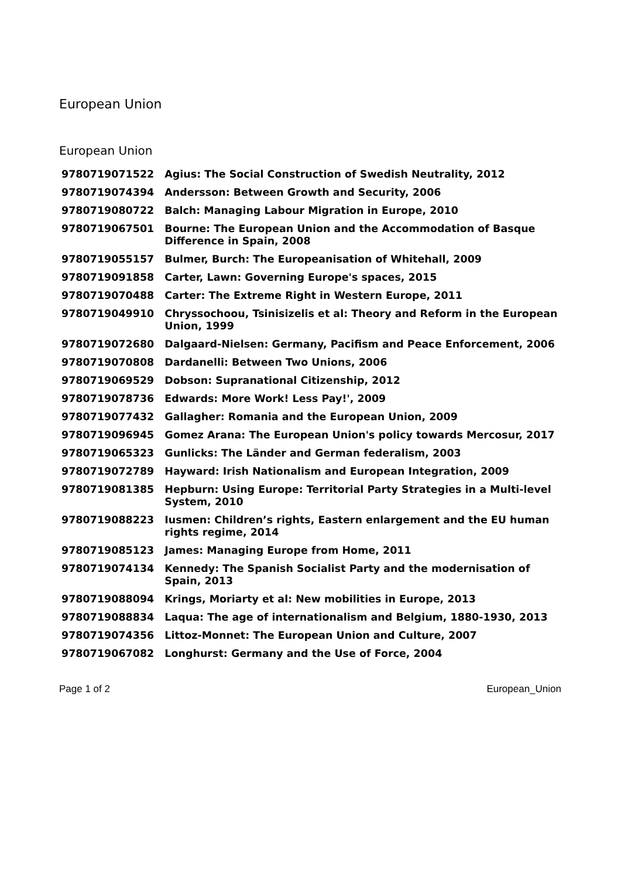European Union
European Union
| 9780719071522 | Agius: The Social Construction of Swedish Neutrality, 2012 |
| 9780719074394 | Andersson: Between Growth and Security, 2006 |
| 9780719080722 | Balch: Managing Labour Migration in Europe, 2010 |
| 9780719067501 | Bourne: The European Union and the Accommodation of Basque Difference in Spain, 2008 |
| 9780719055157 | Bulmer, Burch: The Europeanisation of Whitehall, 2009 |
| 9780719091858 | Carter, Lawn: Governing Europe's spaces, 2015 |
| 9780719070488 | Carter: The Extreme Right in Western Europe, 2011 |
| 9780719049910 | Chryssochoou, Tsinisizelis et al: Theory and Reform in the European Union, 1999 |
| 9780719072680 | Dalgaard-Nielsen: Germany, Pacifism and Peace Enforcement, 2006 |
| 9780719070808 | Dardanelli: Between Two Unions, 2006 |
| 9780719069529 | Dobson: Supranational Citizenship, 2012 |
| 9780719078736 | Edwards: More Work! Less Pay!', 2009 |
| 9780719077432 | Gallagher: Romania and the European Union, 2009 |
| 9780719096945 | Gomez Arana: The European Union's policy towards Mercosur, 2017 |
| 9780719065323 | Gunlicks: The Länder and German federalism, 2003 |
| 9780719072789 | Hayward: Irish Nationalism and European Integration, 2009 |
| 9780719081385 | Hepburn: Using Europe: Territorial Party Strategies in a Multi-level System, 2010 |
| 9780719088223 | Iusmen: Children’s rights, Eastern enlargement and the EU human rights regime, 2014 |
| 9780719085123 | James: Managing Europe from Home, 2011 |
| 9780719074134 | Kennedy: The Spanish Socialist Party and the modernisation of Spain, 2013 |
| 9780719088094 | Krings, Moriarty et al: New mobilities in Europe, 2013 |
| 9780719088834 | Laqua: The age of internationalism and Belgium, 1880-1930, 2013 |
| 9780719074356 | Littoz-Monnet: The European Union and Culture, 2007 |
| 9780719067082 | Longhurst: Germany and the Use of Force, 2004 |
Page 1 of 2 European_Union